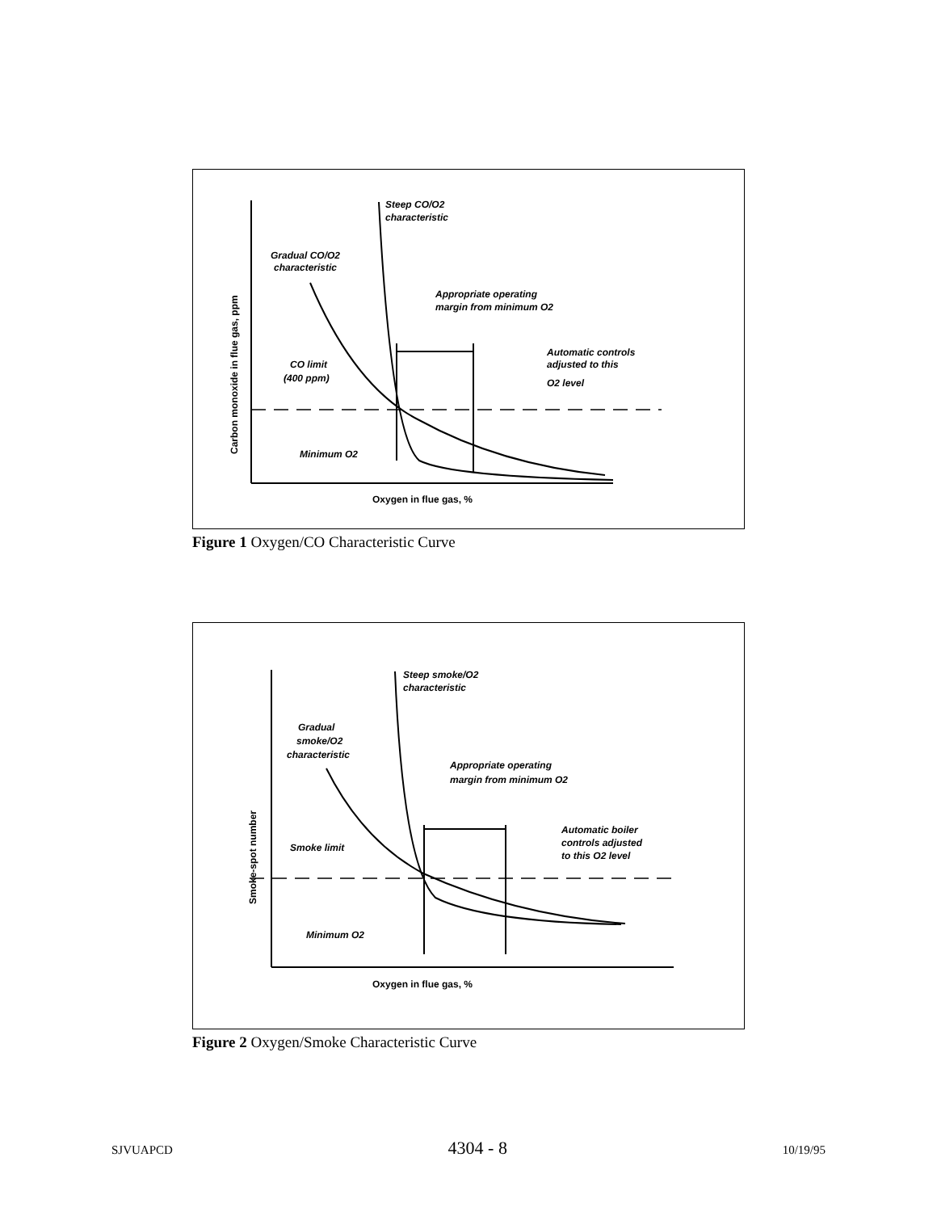Steep CO/O2
characteristic
Gradual CO/O2
characteristic
Appropriate operating
margin from minimum O2
Automatic controls
adjusted to this
O2 level
CO limit
(400 ppm)
Minimum O2
Oxygen in flue gas, %
Carbon monoxide in flue gas, ppm
Figure 1 Oxygen/CO Characteristic Curve
Steep smoke/O2
characteristic
Gradual
smoke/O2
characteristic
Appropriate operating
margin from minimum O2
Automatic boiler
controls adjusted
to this O2 level
Smoke limit
Minimum O2
Oxygen in flue gas, %
Smoke-spot number
Figure 2 Oxygen/Smoke Characteristic Curve
SJVUAPCD 4304 - 8 10/19/95